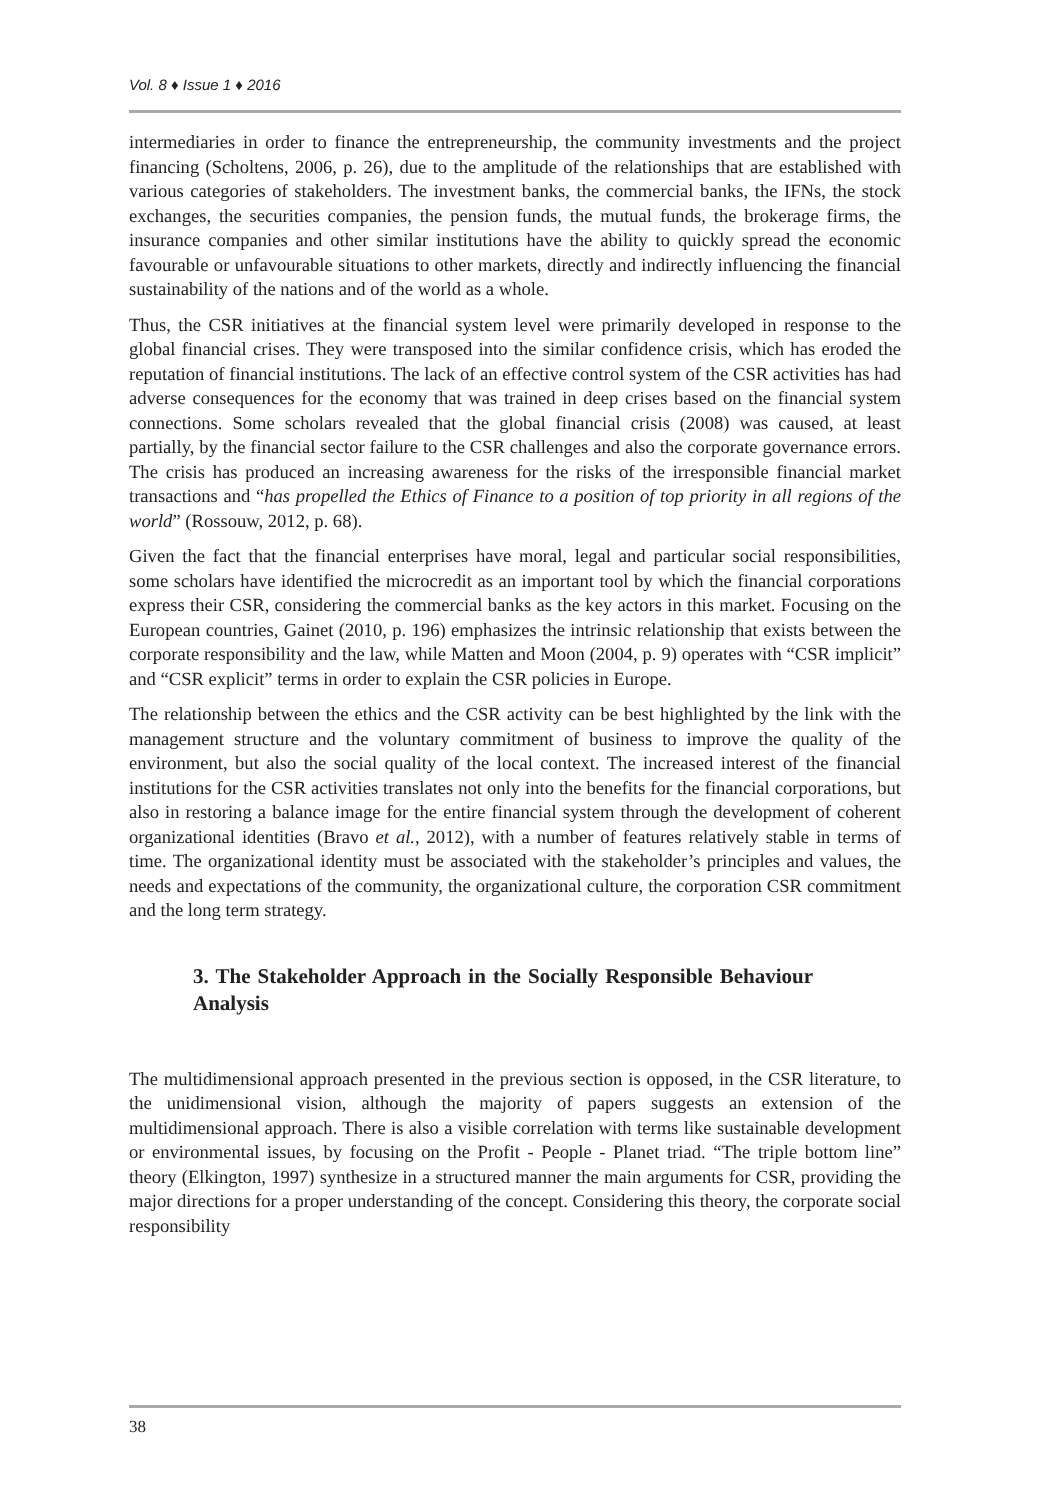Vol. 8 ♦ Issue 1 ♦ 2016
intermediaries in order to finance the entrepreneurship, the community investments and the project financing (Scholtens, 2006, p. 26), due to the amplitude of the relationships that are established with various categories of stakeholders. The investment banks, the commercial banks, the IFNs, the stock exchanges, the securities companies, the pension funds, the mutual funds, the brokerage firms, the insurance companies and other similar institutions have the ability to quickly spread the economic favourable or unfavourable situations to other markets, directly and indirectly influencing the financial sustainability of the nations and of the world as a whole.
Thus, the CSR initiatives at the financial system level were primarily developed in response to the global financial crises. They were transposed into the similar confidence crisis, which has eroded the reputation of financial institutions. The lack of an effective control system of the CSR activities has had adverse consequences for the economy that was trained in deep crises based on the financial system connections. Some scholars revealed that the global financial crisis (2008) was caused, at least partially, by the financial sector failure to the CSR challenges and also the corporate governance errors. The crisis has produced an increasing awareness for the risks of the irresponsible financial market transactions and “has propelled the Ethics of Finance to a position of top priority in all regions of the world” (Rossouw, 2012, p. 68).
Given the fact that the financial enterprises have moral, legal and particular social responsibilities, some scholars have identified the microcredit as an important tool by which the financial corporations express their CSR, considering the commercial banks as the key actors in this market. Focusing on the European countries, Gainet (2010, p. 196) emphasizes the intrinsic relationship that exists between the corporate responsibility and the law, while Matten and Moon (2004, p. 9) operates with “CSR implicit” and “CSR explicit” terms in order to explain the CSR policies in Europe.
The relationship between the ethics and the CSR activity can be best highlighted by the link with the management structure and the voluntary commitment of business to improve the quality of the environment, but also the social quality of the local context. The increased interest of the financial institutions for the CSR activities translates not only into the benefits for the financial corporations, but also in restoring a balance image for the entire financial system through the development of coherent organizational identities (Bravo et al., 2012), with a number of features relatively stable in terms of time. The organizational identity must be associated with the stakeholder’s principles and values, the needs and expectations of the community, the organizational culture, the corporation CSR commitment and the long term strategy.
3. The Stakeholder Approach in the Socially Responsible Behaviour Analysis
The multidimensional approach presented in the previous section is opposed, in the CSR literature, to the unidimensional vision, although the majority of papers suggests an extension of the multidimensional approach. There is also a visible correlation with terms like sustainable development or environmental issues, by focusing on the Profit - People - Planet triad. “The triple bottom line” theory (Elkington, 1997) synthesize in a structured manner the main arguments for CSR, providing the major directions for a proper understanding of the concept. Considering this theory, the corporate social responsibility
38